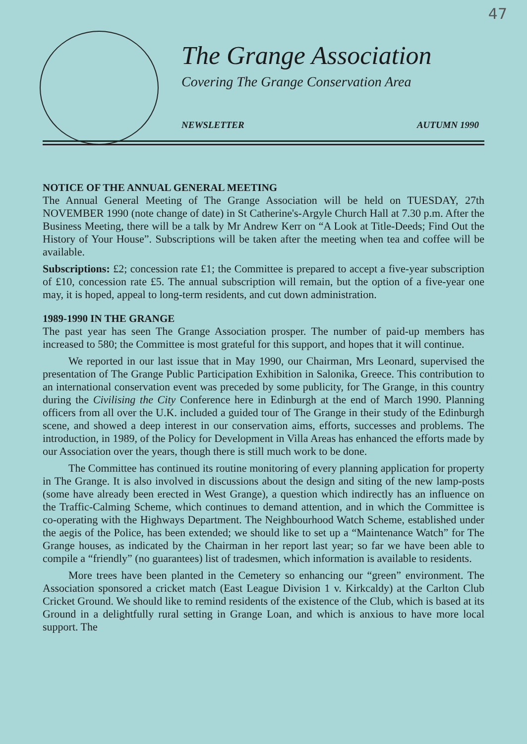47
The Grange Association
Covering The Grange Conservation Area
NEWSLETTER AUTUMN 1990
NOTICE OF THE ANNUAL GENERAL MEETING
The Annual General Meeting of The Grange Association will be held on TUESDAY, 27th NOVEMBER 1990 (note change of date) in St Catherine's-Argyle Church Hall at 7.30 p.m. After the Business Meeting, there will be a talk by Mr Andrew Kerr on “A Look at Title-Deeds; Find Out the History of Your House”. Subscriptions will be taken after the meeting when tea and coffee will be available.
Subscriptions: £2; concession rate £1; the Committee is prepared to accept a five-year subscription of £10, concession rate £5. The annual subscription will remain, but the option of a five-year one may, it is hoped, appeal to long-term residents, and cut down administration.
1989-1990 IN THE GRANGE
The past year has seen The Grange Association prosper. The number of paid-up members has increased to 580; the Committee is most grateful for this support, and hopes that it will continue.
We reported in our last issue that in May 1990, our Chairman, Mrs Leonard, supervised the presentation of The Grange Public Participation Exhibition in Salonika, Greece. This contribution to an international conservation event was preceded by some publicity, for The Grange, in this country during the Civilising the City Conference here in Edinburgh at the end of March 1990. Planning officers from all over the U.K. included a guided tour of The Grange in their study of the Edinburgh scene, and showed a deep interest in our conservation aims, efforts, successes and problems. The introduction, in 1989, of the Policy for Development in Villa Areas has enhanced the efforts made by our Association over the years, though there is still much work to be done.
The Committee has continued its routine monitoring of every planning application for property in The Grange. It is also involved in discussions about the design and siting of the new lamp-posts (some have already been erected in West Grange), a question which indirectly has an influence on the Traffic-Calming Scheme, which continues to demand attention, and in which the Committee is co-operating with the Highways Department. The Neighbourhood Watch Scheme, established under the aegis of the Police, has been extended; we should like to set up a “Maintenance Watch” for The Grange houses, as indicated by the Chairman in her report last year; so far we have been able to compile a “friendly” (no guarantees) list of tradesmen, which information is available to residents.
More trees have been planted in the Cemetery so enhancing our “green” environment. The Association sponsored a cricket match (East League Division 1 v. Kirkcaldy) at the Carlton Club Cricket Ground. We should like to remind residents of the existence of the Club, which is based at its Ground in a delightfully rural setting in Grange Loan, and which is anxious to have more local support. The